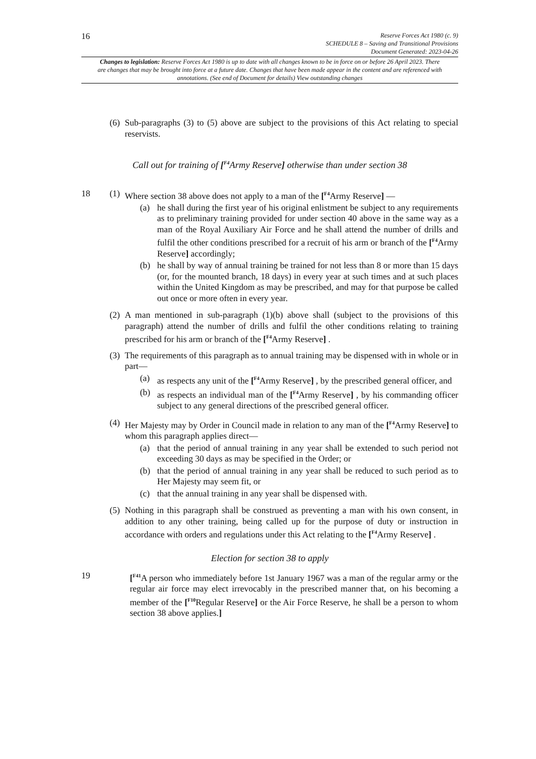16
Reserve Forces Act 1980 (c. 9)
SCHEDULE 8 – Saving and Transitional Provisions
Document Generated: 2023-04-26
Changes to legislation: Reserve Forces Act 1980 is up to date with all changes known to be in force on or before 26 April 2023. There are changes that may be brought into force at a future date. Changes that have been made appear in the content and are referenced with annotations. (See end of Document for details) View outstanding changes
(6)
Sub-paragraphs (3) to (5) above are subject to the provisions of this Act relating to special reservists.
Call out for training of [<sup>F4</sup>Army Reserve] otherwise than under section 38
18 (1)
Where section 38 above does not apply to a man of the [<sup>F4</sup>Army Reserve] —
(a) he shall during the first year of his original enlistment be subject to any requirements as to preliminary training provided for under section 40 above in the same way as a man of the Royal Auxiliary Air Force and he shall attend the number of drills and fulfil the other conditions prescribed for a recruit of his arm or branch of the [<sup>F4</sup>Army Reserve] accordingly;
(b) he shall by way of annual training be trained for not less than 8 or more than 15 days (or, for the mounted branch, 18 days) in every year at such times and at such places within the United Kingdom as may be prescribed, and may for that purpose be called out once or more often in every year.
(2)
A man mentioned in sub-paragraph (1)(b) above shall (subject to the provisions of this paragraph) attend the number of drills and fulfil the other conditions relating to training prescribed for his arm or branch of the [<sup>F4</sup>Army Reserve] .
(3)
The requirements of this paragraph as to annual training may be dispensed with in whole or in part—
(a) as respects any unit of the [<sup>F4</sup>Army Reserve] , by the prescribed general officer, and
(b) as respects an individual man of the [<sup>F4</sup>Army Reserve] , by his commanding officer subject to any general directions of the prescribed general officer.
(4)
Her Majesty may by Order in Council made in relation to any man of the [<sup>F4</sup>Army Reserve] to whom this paragraph applies direct—
(a) that the period of annual training in any year shall be extended to such period not exceeding 30 days as may be specified in the Order; or
(b) that the period of annual training in any year shall be reduced to such period as to Her Majesty may seem fit, or
(c) that the annual training in any year shall be dispensed with.
(5)
Nothing in this paragraph shall be construed as preventing a man with his own consent, in addition to any other training, being called up for the purpose of duty or instruction in accordance with orders and regulations under this Act relating to the [<sup>F4</sup>Army Reserve] .
Election for section 38 to apply
19 [<sup>F41</sup>A person who immediately before 1st January 1967 was a man of the regular army or the regular air force may elect irrevocably in the prescribed manner that, on his becoming a member of the [<sup>F10</sup>Regular Reserve] or the Air Force Reserve, he shall be a person to whom section 38 above applies.]